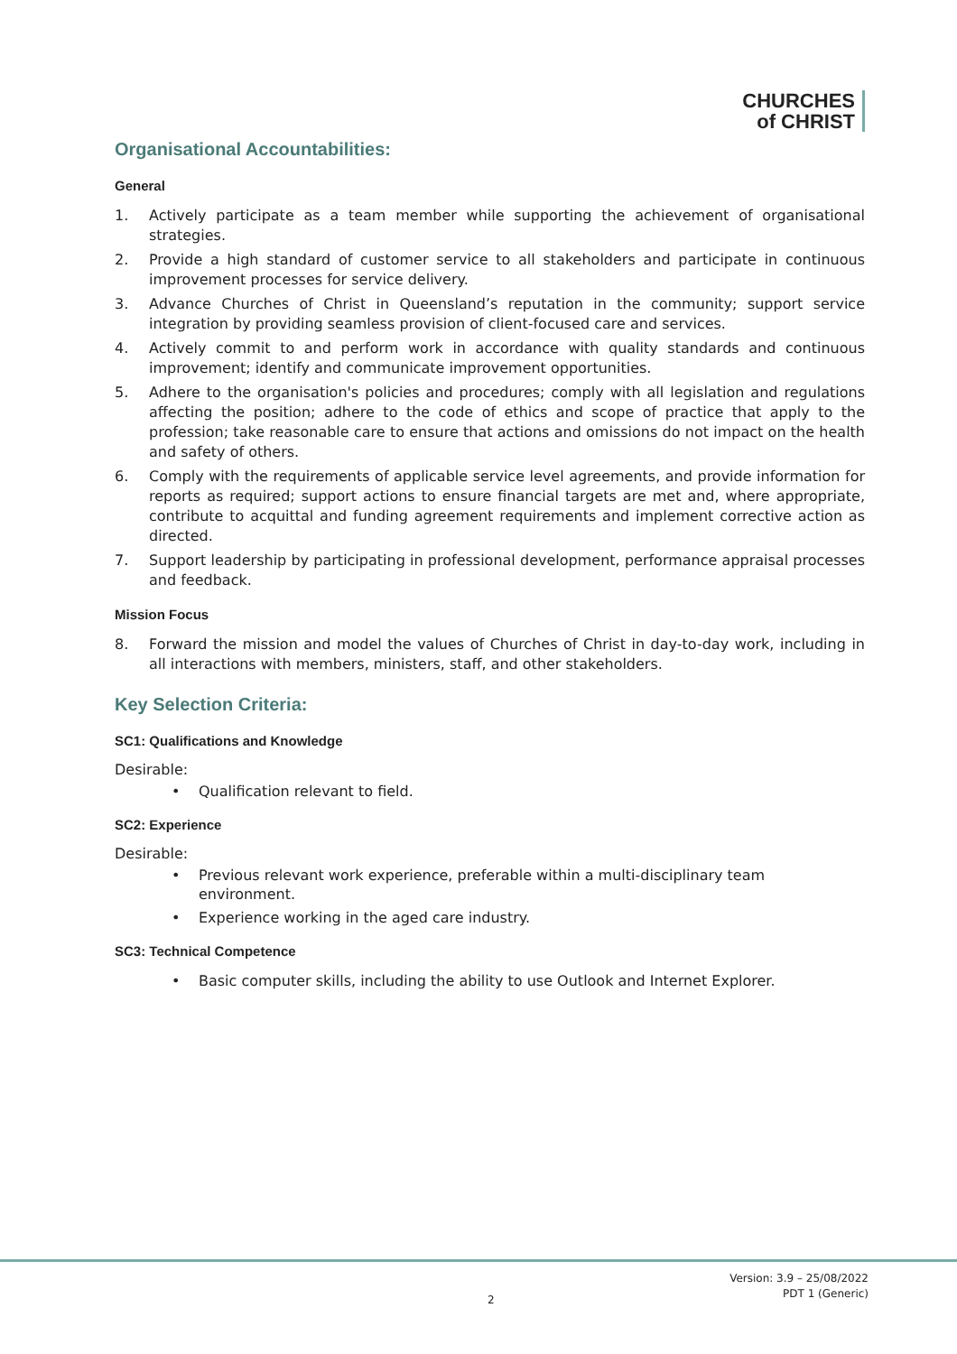CHURCHES
of CHRIST
Organisational Accountabilities:
General
1. Actively participate as a team member while supporting the achievement of organisational strategies.
2. Provide a high standard of customer service to all stakeholders and participate in continuous improvement processes for service delivery.
3. Advance Churches of Christ in Queensland’s reputation in the community; support service integration by providing seamless provision of client-focused care and services.
4. Actively commit to and perform work in accordance with quality standards and continuous improvement; identify and communicate improvement opportunities.
5. Adhere to the organisation's policies and procedures; comply with all legislation and regulations affecting the position; adhere to the code of ethics and scope of practice that apply to the profession; take reasonable care to ensure that actions and omissions do not impact on the health and safety of others.
6. Comply with the requirements of applicable service level agreements, and provide information for reports as required; support actions to ensure financial targets are met and, where appropriate, contribute to acquittal and funding agreement requirements and implement corrective action as directed.
7. Support leadership by participating in professional development, performance appraisal processes and feedback.
Mission Focus
8. Forward the mission and model the values of Churches of Christ in day-to-day work, including in all interactions with members, ministers, staff, and other stakeholders.
Key Selection Criteria:
SC1: Qualifications and Knowledge
Desirable:
• Qualification relevant to field.
SC2: Experience
Desirable:
• Previous relevant work experience, preferable within a multi-disciplinary team environment.
• Experience working in the aged care industry.
SC3: Technical Competence
• Basic computer skills, including the ability to use Outlook and Internet Explorer.
Version: 3.9 – 25/08/2022
PDT 1 (Generic)
2